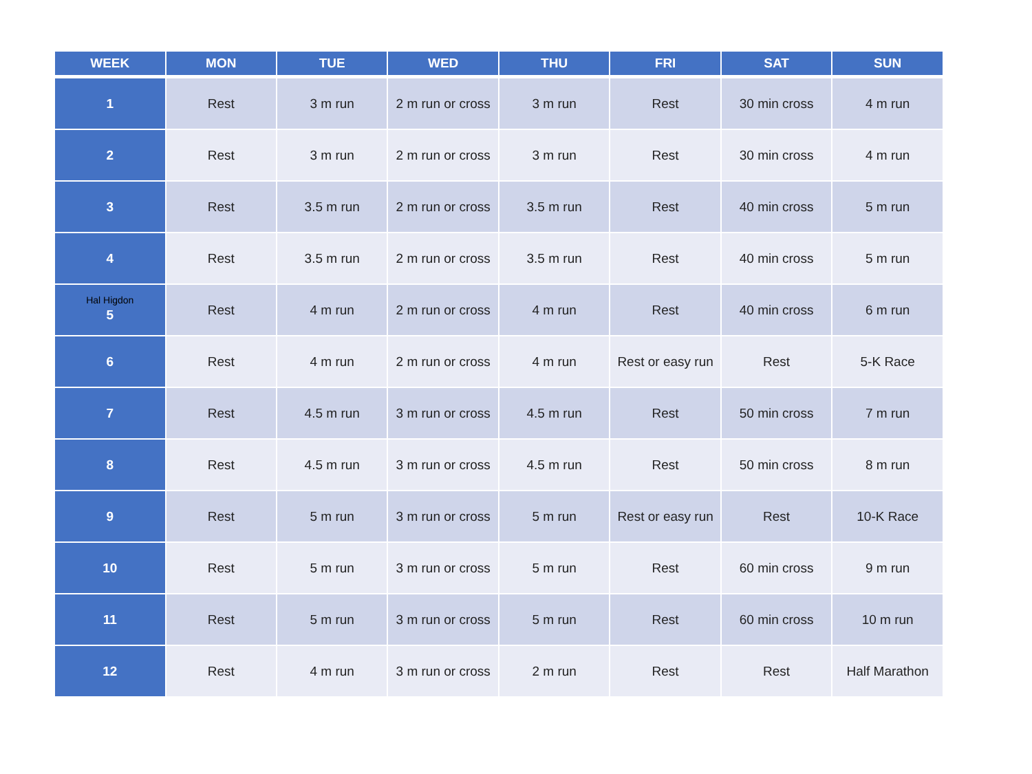| WEEK | MON | TUE | WED | THU | FRI | SAT | SUN |
| --- | --- | --- | --- | --- | --- | --- | --- |
| 1 | Rest | 3 m run | 2 m run or cross | 3 m run | Rest | 30 min cross | 4 m run |
| 2 | Rest | 3 m run | 2 m run or cross | 3 m run | Rest | 30 min cross | 4 m run |
| 3 | Rest | 3.5 m run | 2 m run or cross | 3.5 m run | Rest | 40 min cross | 5 m run |
| 4 | Rest | 3.5 m run | 2 m run or cross | 3.5 m run | Rest | 40 min cross | 5 m run |
| Hal Higdon 5 | Rest | 4 m run | 2 m run or cross | 4 m run | Rest | 40 min cross | 6 m run |
| 6 | Rest | 4 m run | 2 m run or cross | 4 m run | Rest or easy run | Rest | 5-K Race |
| 7 | Rest | 4.5 m run | 3 m run or cross | 4.5 m run | Rest | 50 min cross | 7 m run |
| 8 | Rest | 4.5 m run | 3 m run or cross | 4.5 m run | Rest | 50 min cross | 8 m run |
| 9 | Rest | 5 m run | 3 m run or cross | 5 m run | Rest or easy run | Rest | 10-K Race |
| 10 | Rest | 5 m run | 3 m run or cross | 5 m run | Rest | 60 min cross | 9 m run |
| 11 | Rest | 5 m run | 3 m run or cross | 5 m run | Rest | 60 min cross | 10 m run |
| 12 | Rest | 4 m run | 3 m run or cross | 2 m run | Rest | Rest | Half Marathon |